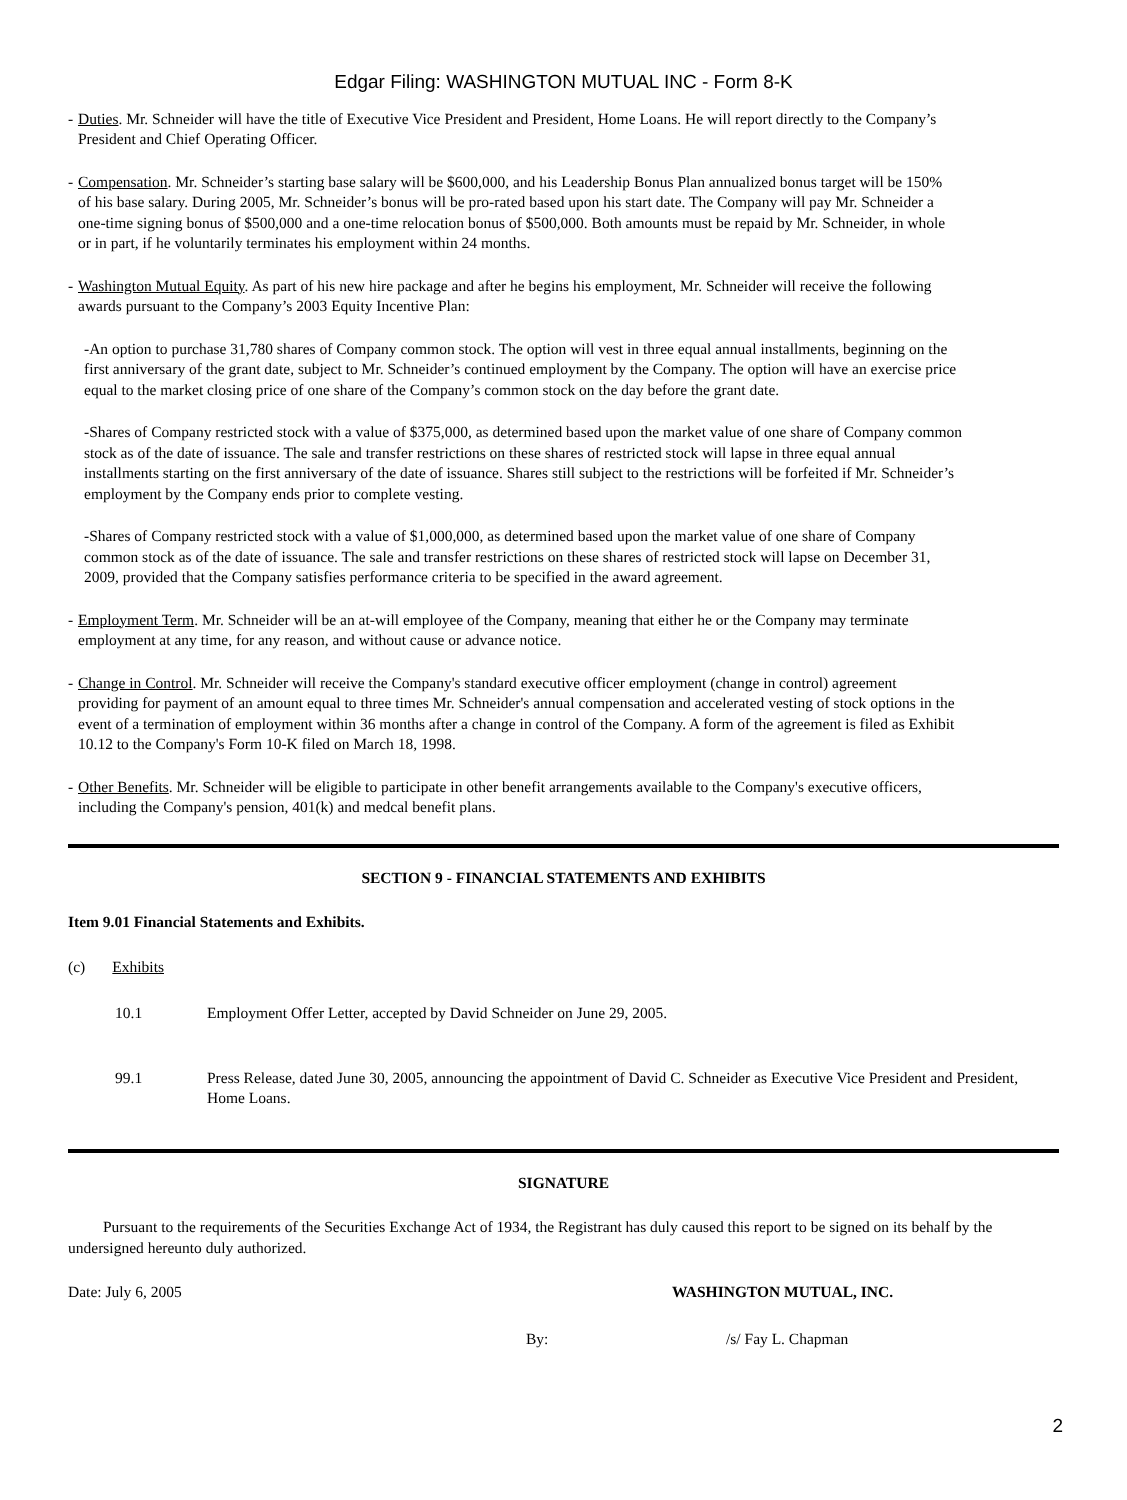Edgar Filing: WASHINGTON MUTUAL INC - Form 8-K
- Duties. Mr. Schneider will have the title of Executive Vice President and President, Home Loans. He will report directly to the Company’s President and Chief Operating Officer.
- Compensation. Mr. Schneider’s starting base salary will be $600,000, and his Leadership Bonus Plan annualized bonus target will be 150% of his base salary. During 2005, Mr. Schneider’s bonus will be pro-rated based upon his start date. The Company will pay Mr. Schneider a one-time signing bonus of $500,000 and a one-time relocation bonus of $500,000. Both amounts must be repaid by Mr. Schneider, in whole or in part, if he voluntarily terminates his employment within 24 months.
- Washington Mutual Equity. As part of his new hire package and after he begins his employment, Mr. Schneider will receive the following awards pursuant to the Company’s 2003 Equity Incentive Plan:
-An option to purchase 31,780 shares of Company common stock. The option will vest in three equal annual installments, beginning on the first anniversary of the grant date, subject to Mr. Schneider’s continued employment by the Company. The option will have an exercise price equal to the market closing price of one share of the Company’s common stock on the day before the grant date.
-Shares of Company restricted stock with a value of $375,000, as determined based upon the market value of one share of Company common stock as of the date of issuance. The sale and transfer restrictions on these shares of restricted stock will lapse in three equal annual installments starting on the first anniversary of the date of issuance. Shares still subject to the restrictions will be forfeited if Mr. Schneider’s employment by the Company ends prior to complete vesting.
-Shares of Company restricted stock with a value of $1,000,000, as determined based upon the market value of one share of Company common stock as of the date of issuance. The sale and transfer restrictions on these shares of restricted stock will lapse on December 31, 2009, provided that the Company satisfies performance criteria to be specified in the award agreement.
- Employment Term. Mr. Schneider will be an at-will employee of the Company, meaning that either he or the Company may terminate employment at any time, for any reason, and without cause or advance notice.
- Change in Control. Mr. Schneider will receive the Company's standard executive officer employment (change in control) agreement providing for payment of an amount equal to three times Mr. Schneider's annual compensation and accelerated vesting of stock options in the event of a termination of employment within 36 months after a change in control of the Company. A form of the agreement is filed as Exhibit 10.12 to the Company's Form 10-K filed on March 18, 1998.
- Other Benefits. Mr. Schneider will be eligible to participate in other benefit arrangements available to the Company's executive officers, including the Company's pension, 401(k) and medcal benefit plans.
SECTION 9 - FINANCIAL STATEMENTS AND EXHIBITS
Item 9.01 Financial Statements and Exhibits.
(c) Exhibits
10.1 Employment Offer Letter, accepted by David Schneider on June 29, 2005.
99.1 Press Release, dated June 30, 2005, announcing the appointment of David C. Schneider as Executive Vice President and President, Home Loans.
SIGNATURE
Pursuant to the requirements of the Securities Exchange Act of 1934, the Registrant has duly caused this report to be signed on its behalf by the undersigned hereunto duly authorized.
Date: July 6, 2005 WASHINGTON MUTUAL, INC.
By: /s/ Fay L. Chapman
2